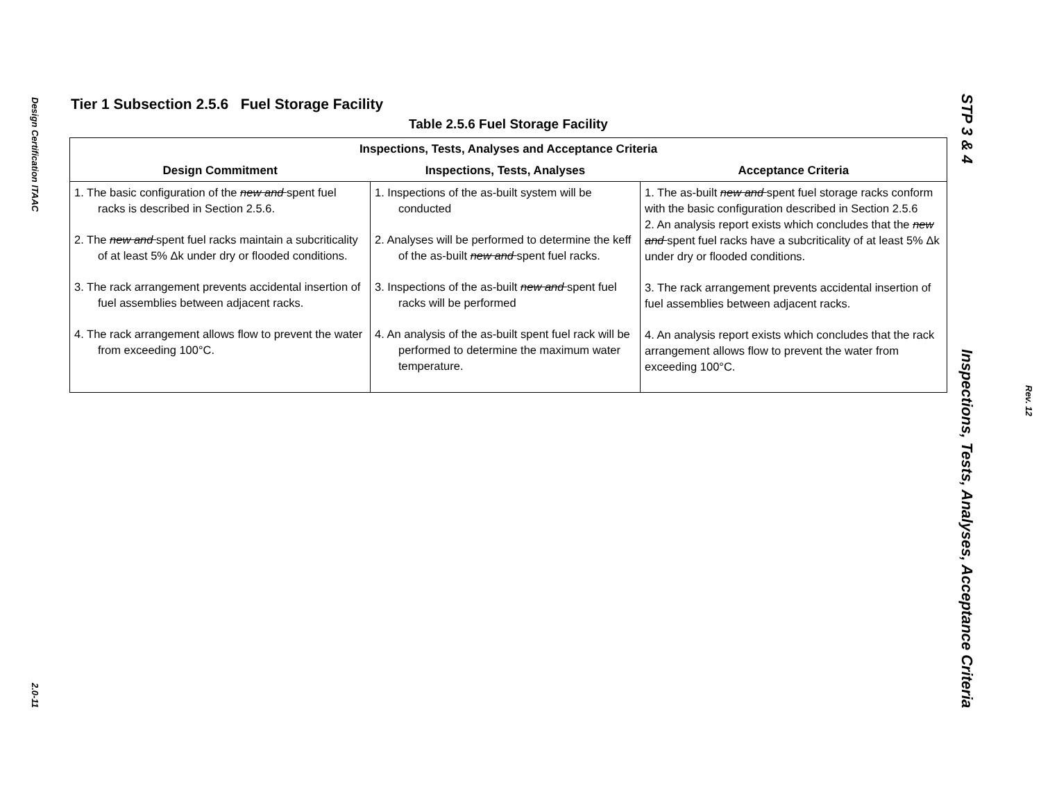Design Certification ITAAC
2.0-11
Tier 1 Subsection 2.5.6 Fuel Storage Facility
Table 2.5.6 Fuel Storage Facility
| Inspections, Tests, Analyses and Acceptance Criteria | | |
| --- | --- | --- |
| Design Commitment | Inspections, Tests, Analyses | Acceptance Criteria |
| 1. The basic configuration of the new and spent fuel racks is described in Section 2.5.6. 2. The new and spent fuel racks maintain a subcriticality of at least 5% Δk under dry or flooded conditions. 3. The rack arrangement prevents accidental insertion of fuel assemblies between adjacent racks. 4. The rack arrangement allows flow to prevent the water from exceeding 100°C. | 1. Inspections of the as-built system will be conducted 2. Analyses will be performed to determine the keff of the as-built new and spent fuel racks. 3. Inspections of the as-built new and spent fuel racks will be performed 4. An analysis of the as-built spent fuel rack will be performed to determine the maximum water temperature. | 1. The as-built new and spent fuel storage racks conform with the basic configuration described in Section 2.5.6 2. An analysis report exists which concludes that the new and spent fuel racks have a subcriticality of at least 5% Δk under dry or flooded conditions. 3. The rack arrangement prevents accidental insertion of fuel assemblies between adjacent racks. 4. An analysis report exists which concludes that the rack arrangement allows flow to prevent the water from exceeding 100°C. |
STP 3 & 4 Inspections, Tests, Analyses, Acceptance Criteria
Rev. 12